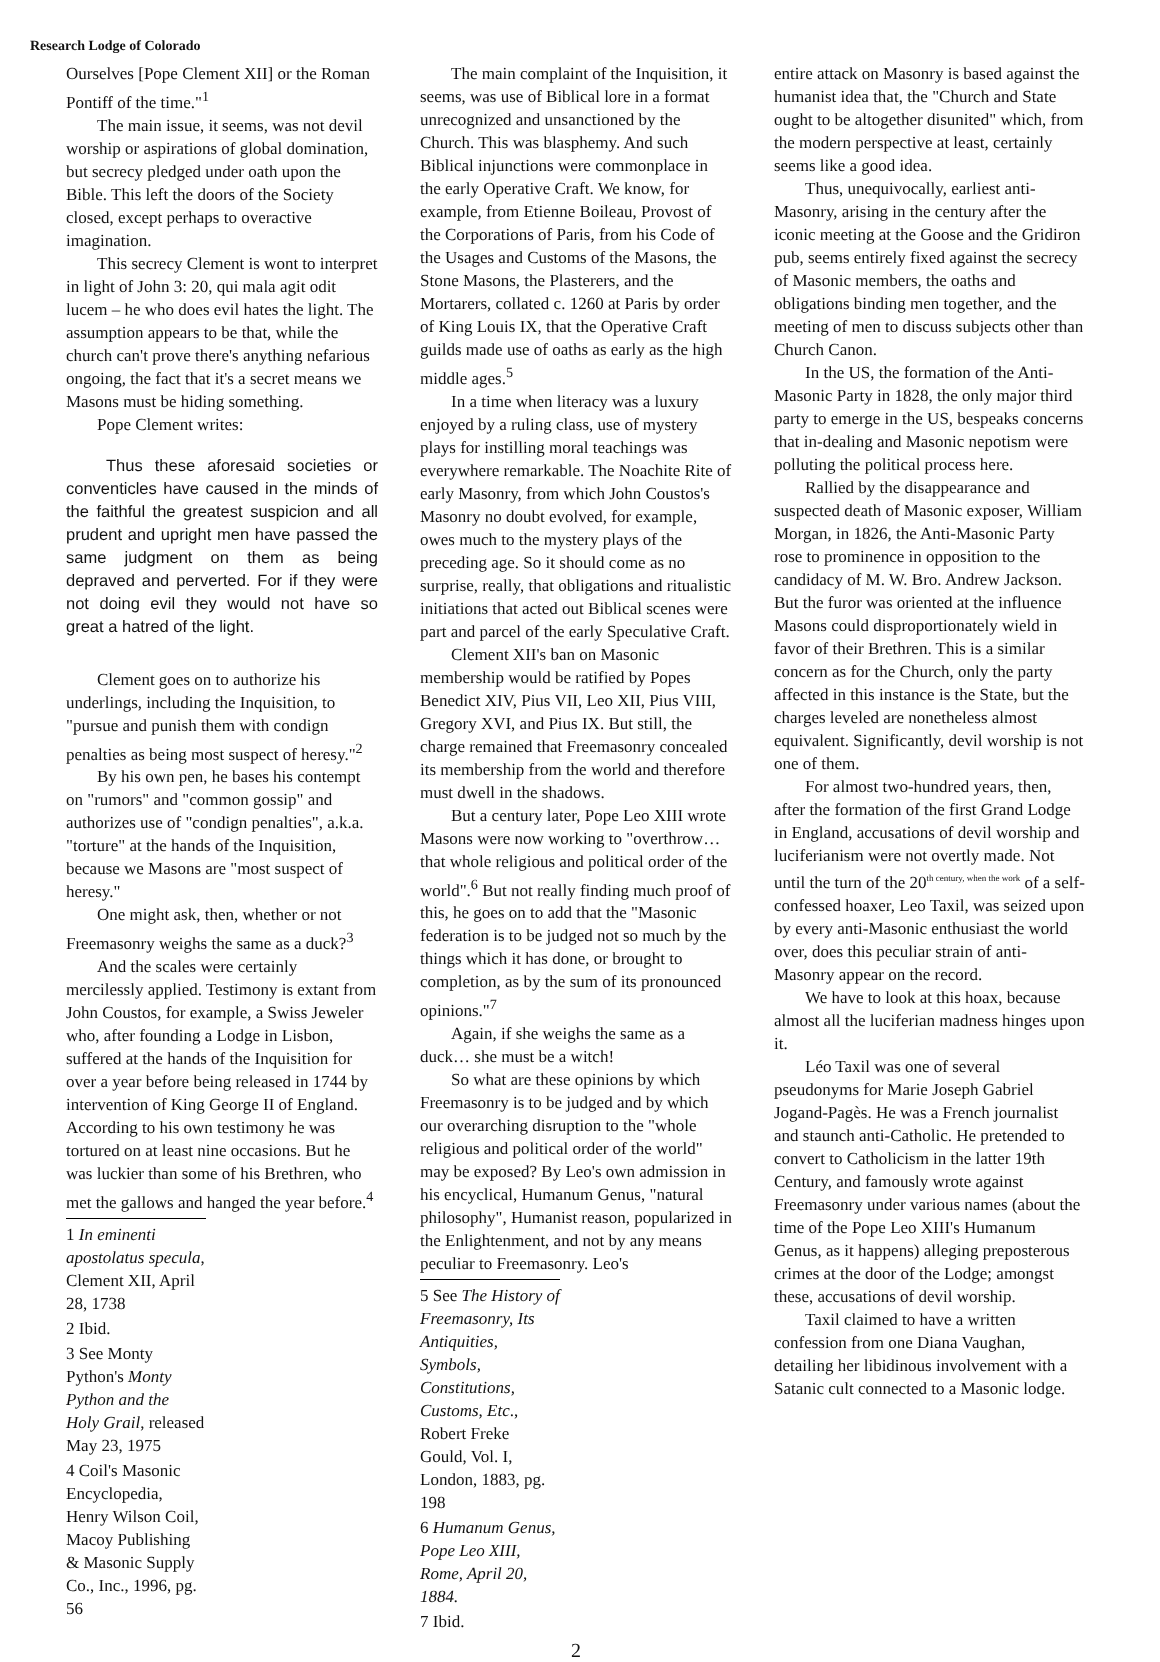Research Lodge of Colorado
Ourselves [Pope Clement XII] or the Roman Pontiff of the time."<sup>1</sup>
The main issue, it seems, was not devil worship or aspirations of global domination, but secrecy pledged under oath upon the Bible. This left the doors of the Society closed, except perhaps to overactive imagination.
This secrecy Clement is wont to interpret in light of John 3: 20, qui mala agit odit lucem – he who does evil hates the light. The assumption appears to be that, while the church can't prove there's anything nefarious ongoing, the fact that it's a secret means we Masons must be hiding something.
Pope Clement writes:
Thus these aforesaid societies or conventicles have caused in the minds of the faithful the greatest suspicion and all prudent and upright men have passed the same judgment on them as being depraved and perverted. For if they were not doing evil they would not have so great a hatred of the light.
Clement goes on to authorize his underlings, including the Inquisition, to "pursue and punish them with condign penalties as being most suspect of heresy."<sup>2</sup>
By his own pen, he bases his contempt on "rumors" and "common gossip" and authorizes use of "condign penalties", a.k.a. "torture" at the hands of the Inquisition, because we Masons are "most suspect of heresy."
One might ask, then, whether or not Freemasonry weighs the same as a duck?<sup>3</sup>
And the scales were certainly mercilessly applied. Testimony is extant from John Coustos, for example, a Swiss Jeweler who, after founding a Lodge in Lisbon, suffered at the hands of the Inquisition for over a year before being released in 1744 by intervention of King George II of England. According to his own testimony he was tortured on at least nine occasions. But he was luckier than some of his Brethren, who met the gallows and hanged the year before.<sup>4</sup>
1 In eminenti apostolatus specula, Clement XII, April 28, 1738
2 Ibid.
3 See Monty Python's Monty Python and the Holy Grail, released May 23, 1975
4 Coil's Masonic Encyclopedia, Henry Wilson Coil, Macoy Publishing & Masonic Supply Co., Inc., 1996, pg. 56
The main complaint of the Inquisition, it seems, was use of Biblical lore in a format unrecognized and unsanctioned by the Church. This was blasphemy. And such Biblical injunctions were commonplace in the early Operative Craft. We know, for example, from Etienne Boileau, Provost of the Corporations of Paris, from his Code of the Usages and Customs of the Masons, the Stone Masons, the Plasterers, and the Mortarers, collated c. 1260 at Paris by order of King Louis IX, that the Operative Craft guilds made use of oaths as early as the high middle ages.<sup>5</sup>
In a time when literacy was a luxury enjoyed by a ruling class, use of mystery plays for instilling moral teachings was everywhere remarkable. The Noachite Rite of early Masonry, from which John Coustos's Masonry no doubt evolved, for example, owes much to the mystery plays of the preceding age. So it should come as no surprise, really, that obligations and ritualistic initiations that acted out Biblical scenes were part and parcel of the early Speculative Craft.
Clement XII's ban on Masonic membership would be ratified by Popes Benedict XIV, Pius VII, Leo XII, Pius VIII, Gregory XVI, and Pius IX. But still, the charge remained that Freemasonry concealed its membership from the world and therefore must dwell in the shadows.
But a century later, Pope Leo XIII wrote Masons were now working to "overthrow…that whole religious and political order of the world".<sup>6</sup> But not really finding much proof of this, he goes on to add that the "Masonic federation is to be judged not so much by the things which it has done, or brought to completion, as by the sum of its pronounced opinions."<sup>7</sup>
Again, if she weighs the same as a duck… she must be a witch!
So what are these opinions by which Freemasonry is to be judged and by which our overarching disruption to the "whole religious and political order of the world" may be exposed? By Leo's own admission in his encyclical, Humanum Genus, "natural philosophy", Humanist reason, popularized in the Enlightenment, and not by any means peculiar to Freemasonry. Leo's
5 See The History of Freemasonry, Its Antiquities, Symbols, Constitutions, Customs, Etc., Robert Freke Gould, Vol. I, London, 1883, pg. 198
6 Humanum Genus, Pope Leo XIII, Rome, April 20, 1884.
7 Ibid.
2
entire attack on Masonry is based against the humanist idea that, the "Church and State ought to be altogether disunited" which, from the modern perspective at least, certainly seems like a good idea.
Thus, unequivocally, earliest anti-Masonry, arising in the century after the iconic meeting at the Goose and the Gridiron pub, seems entirely fixed against the secrecy of Masonic members, the oaths and obligations binding men together, and the meeting of men to discuss subjects other than Church Canon.
In the US, the formation of the Anti-Masonic Party in 1828, the only major third party to emerge in the US, bespeaks concerns that in-dealing and Masonic nepotism were polluting the political process here.
Rallied by the disappearance and suspected death of Masonic exposer, William Morgan, in 1826, the Anti-Masonic Party rose to prominence in opposition to the candidacy of M. W. Bro. Andrew Jackson. But the furor was oriented at the influence Masons could disproportionately wield in favor of their Brethren. This is a similar concern as for the Church, only the party affected in this instance is the State, but the charges leveled are nonetheless almost equivalent. Significantly, devil worship is not one of them.
For almost two-hundred years, then, after the formation of the first Grand Lodge in England, accusations of devil worship and luciferianism were not overtly made. Not until the turn of the 20<sup>th century, when the work</sup> of a self-confessed hoaxer, Leo Taxil, was seized upon by every anti-Masonic enthusiast the world over, does this peculiar strain of anti-Masonry appear on the record.
We have to look at this hoax, because almost all the luciferian madness hinges upon it.
Léo Taxil was one of several pseudonyms for Marie Joseph Gabriel Jogand-Pagès. He was a French journalist and staunch anti-Catholic. He pretended to convert to Catholicism in the latter 19th Century, and famously wrote against Freemasonry under various names (about the time of the Pope Leo XIII's Humanum Genus, as it happens) alleging preposterous crimes at the door of the Lodge; amongst these, accusations of devil worship.
Taxil claimed to have a written confession from one Diana Vaughan, detailing her libidinous involvement with a Satanic cult connected to a Masonic lodge.